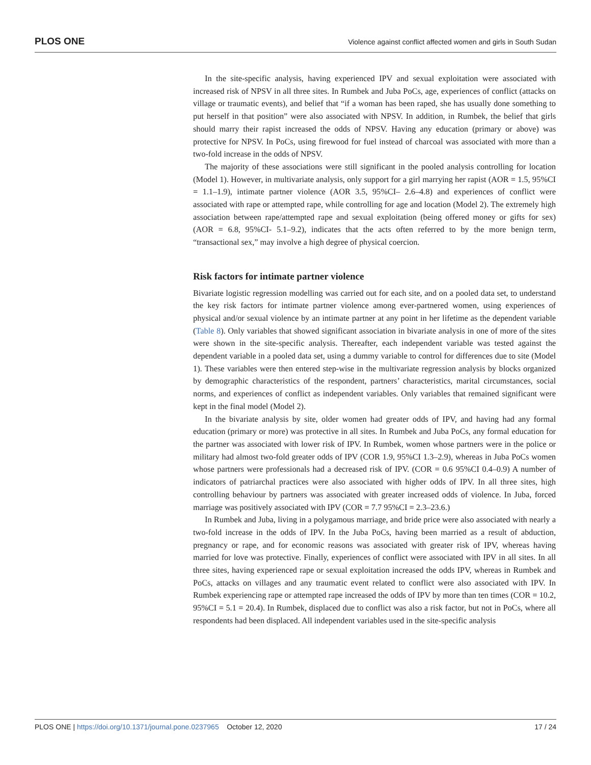PLOS ONE Violence against conflict affected women and girls in South Sudan
In the site-specific analysis, having experienced IPV and sexual exploitation were associated with increased risk of NPSV in all three sites. In Rumbek and Juba PoCs, age, experiences of conflict (attacks on village or traumatic events), and belief that “if a woman has been raped, she has usually done something to put herself in that position” were also associated with NPSV. In addition, in Rumbek, the belief that girls should marry their rapist increased the odds of NPSV. Having any education (primary or above) was protective for NPSV. In PoCs, using firewood for fuel instead of charcoal was associated with more than a two-fold increase in the odds of NPSV.
The majority of these associations were still significant in the pooled analysis controlling for location (Model 1). However, in multivariate analysis, only support for a girl marrying her rapist (AOR = 1.5, 95%CI = 1.1–1.9), intimate partner violence (AOR 3.5, 95%CI– 2.6–4.8) and experiences of conflict were associated with rape or attempted rape, while controlling for age and location (Model 2). The extremely high association between rape/attempted rape and sexual exploitation (being offered money or gifts for sex) (AOR = 6.8, 95%CI- 5.1–9.2), indicates that the acts often referred to by the more benign term, “transactional sex,” may involve a high degree of physical coercion.
Risk factors for intimate partner violence
Bivariate logistic regression modelling was carried out for each site, and on a pooled data set, to understand the key risk factors for intimate partner violence among ever-partnered women, using experiences of physical and/or sexual violence by an intimate partner at any point in her lifetime as the dependent variable (Table 8). Only variables that showed significant association in bivariate analysis in one of more of the sites were shown in the site-specific analysis. Thereafter, each independent variable was tested against the dependent variable in a pooled data set, using a dummy variable to control for differences due to site (Model 1). These variables were then entered step-wise in the multivariate regression analysis by blocks organized by demographic characteristics of the respondent, partners’ characteristics, marital circumstances, social norms, and experiences of conflict as independent variables. Only variables that remained significant were kept in the final model (Model 2).
In the bivariate analysis by site, older women had greater odds of IPV, and having had any formal education (primary or more) was protective in all sites. In Rumbek and Juba PoCs, any formal education for the partner was associated with lower risk of IPV. In Rumbek, women whose partners were in the police or military had almost two-fold greater odds of IPV (COR 1.9, 95%CI 1.3–2.9), whereas in Juba PoCs women whose partners were professionals had a decreased risk of IPV. (COR = 0.6 95%CI 0.4–0.9) A number of indicators of patriarchal practices were also associated with higher odds of IPV. In all three sites, high controlling behaviour by partners was associated with greater increased odds of violence. In Juba, forced marriage was positively associated with IPV (COR = 7.7 95%CI = 2.3–23.6.)
In Rumbek and Juba, living in a polygamous marriage, and bride price were also associated with nearly a two-fold increase in the odds of IPV. In the Juba PoCs, having been married as a result of abduction, pregnancy or rape, and for economic reasons was associated with greater risk of IPV, whereas having married for love was protective. Finally, experiences of conflict were associated with IPV in all sites. In all three sites, having experienced rape or sexual exploitation increased the odds IPV, whereas in Rumbek and PoCs, attacks on villages and any traumatic event related to conflict were also associated with IPV. In Rumbek experiencing rape or attempted rape increased the odds of IPV by more than ten times (COR = 10.2, 95%CI = 5.1 = 20.4). In Rumbek, displaced due to conflict was also a risk factor, but not in PoCs, where all respondents had been displaced. All independent variables used in the site-specific analysis
PLOS ONE | https://doi.org/10.1371/journal.pone.0237965 October 12, 2020 17 / 24